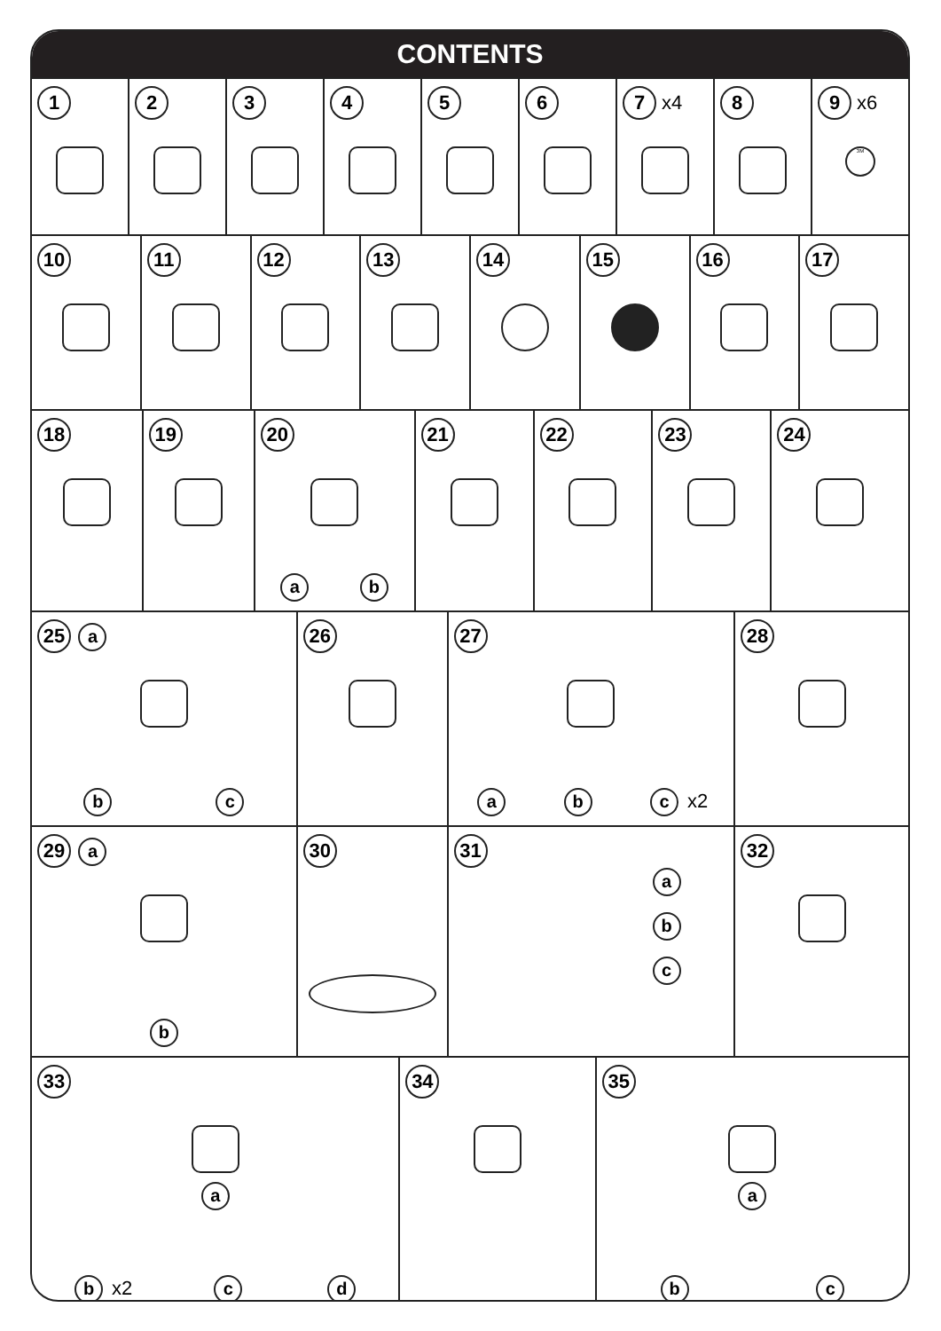CONTENTS
1 2 3 4 5 6 7 x4
8 9 x6
3M
10 11 12 13 14 15 16 17
18 19 20
ab
21 22 23 24
25 a
bc
26 27
ab c x2
28
29 a
b
30 31
a
b
c
32
33
a
bx2 c d
34 35
a
bc